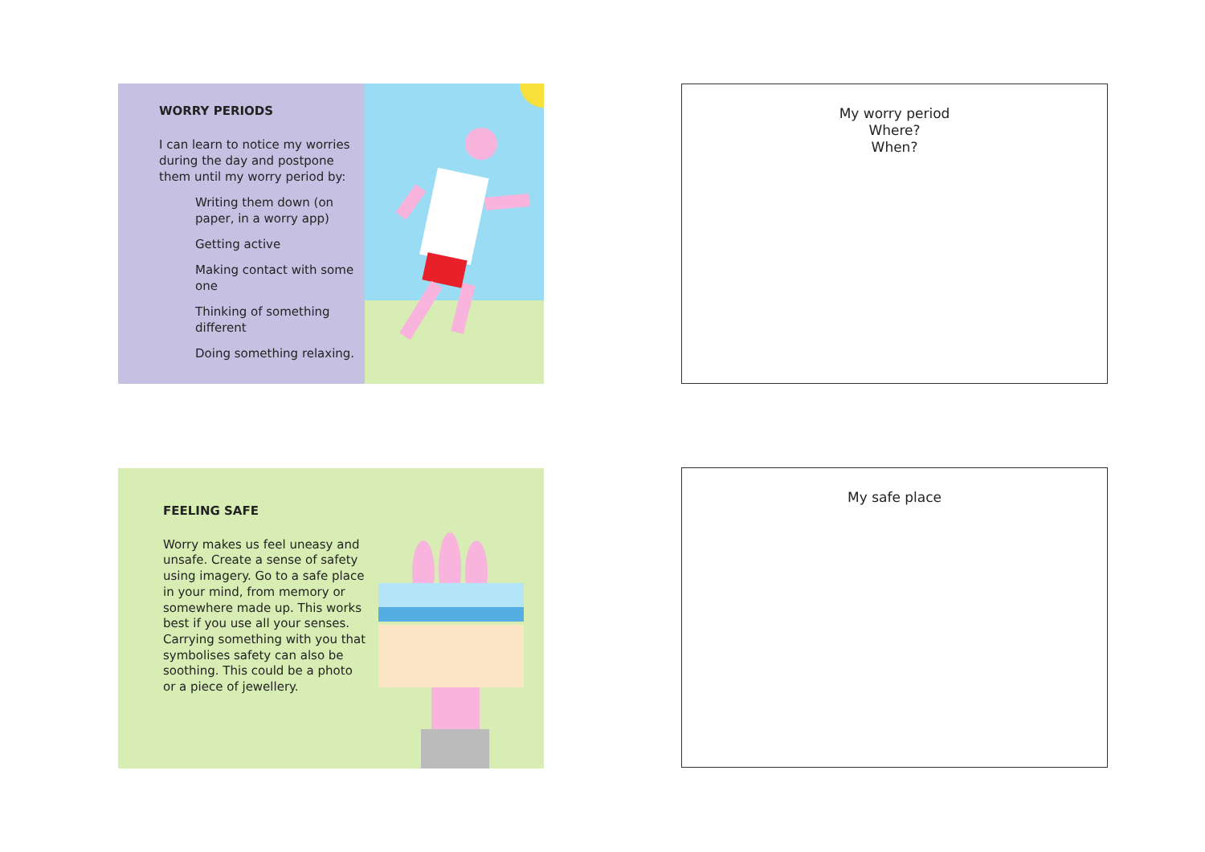WORRY PERIODS
I can learn to notice my worries during the day and postpone them until my worry period by:
Writing them down (on paper, in a worry app)
Getting active
Making contact with some one
Thinking of something different
Doing something relaxing.
My worry period
Where?
When?
FEELING SAFE
Worry makes us feel uneasy and unsafe. Create a sense of safety using imagery. Go to a safe place in your mind, from memory or somewhere made up. This works best if you use all your senses. Carrying something with you that symbolises safety can also be soothing. This could be a photo or a piece of jewellery.
My safe place